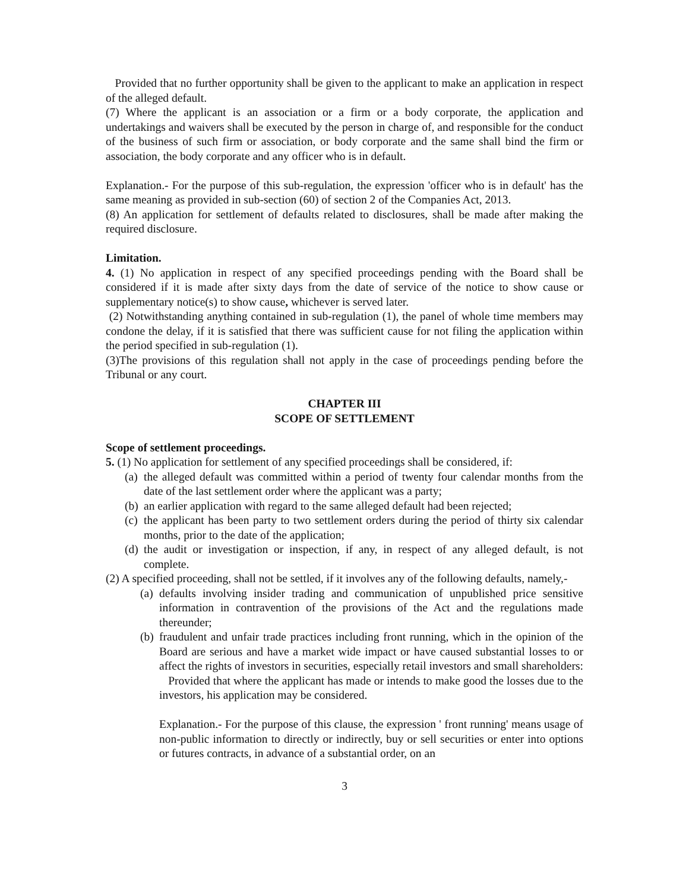Provided that no further opportunity shall be given to the applicant to make an application in respect of the alleged default.
(7) Where the applicant is an association or a firm or a body corporate, the application and undertakings and waivers shall be executed by the person in charge of, and responsible for the conduct of the business of such firm or association, or body corporate and the same shall bind the firm or association, the body corporate and any officer who is in default.
Explanation.- For the purpose of this sub-regulation, the expression 'officer who is in default' has the same meaning as provided in sub-section (60) of section 2 of the Companies Act, 2013.
(8) An application for settlement of defaults related to disclosures, shall be made after making the required disclosure.
Limitation.
4. (1) No application in respect of any specified proceedings pending with the Board shall be considered if it is made after sixty days from the date of service of the notice to show cause or supplementary notice(s) to show cause, whichever is served later.
(2) Notwithstanding anything contained in sub-regulation (1), the panel of whole time members may condone the delay, if it is satisfied that there was sufficient cause for not filing the application within the period specified in sub-regulation (1).
(3)The provisions of this regulation shall not apply in the case of proceedings pending before the Tribunal or any court.
CHAPTER III
SCOPE OF SETTLEMENT
Scope of settlement proceedings.
5. (1) No application for settlement of any specified proceedings shall be considered, if:
(a) the alleged default was committed within a period of twenty four calendar months from the date of the last settlement order where the applicant was a party;
(b) an earlier application with regard to the same alleged default had been rejected;
(c) the applicant has been party to two settlement orders during the period of thirty six calendar months, prior to the date of the application;
(d) the audit or investigation or inspection, if any, in respect of any alleged default, is not complete.
(2) A specified proceeding, shall not be settled, if it involves any of the following defaults, namely,-
(a) defaults involving insider trading and communication of unpublished price sensitive information in contravention of the provisions of the Act and the regulations made thereunder;
(b) fraudulent and unfair trade practices including front running, which in the opinion of the Board are serious and have a market wide impact or have caused substantial losses to or affect the rights of investors in securities, especially retail investors and small shareholders:
Provided that where the applicant has made or intends to make good the losses due to the investors, his application may be considered.
Explanation.- For the purpose of this clause, the expression ' front running' means usage of non-public information to directly or indirectly, buy or sell securities or enter into options or futures contracts, in advance of a substantial order, on an
3